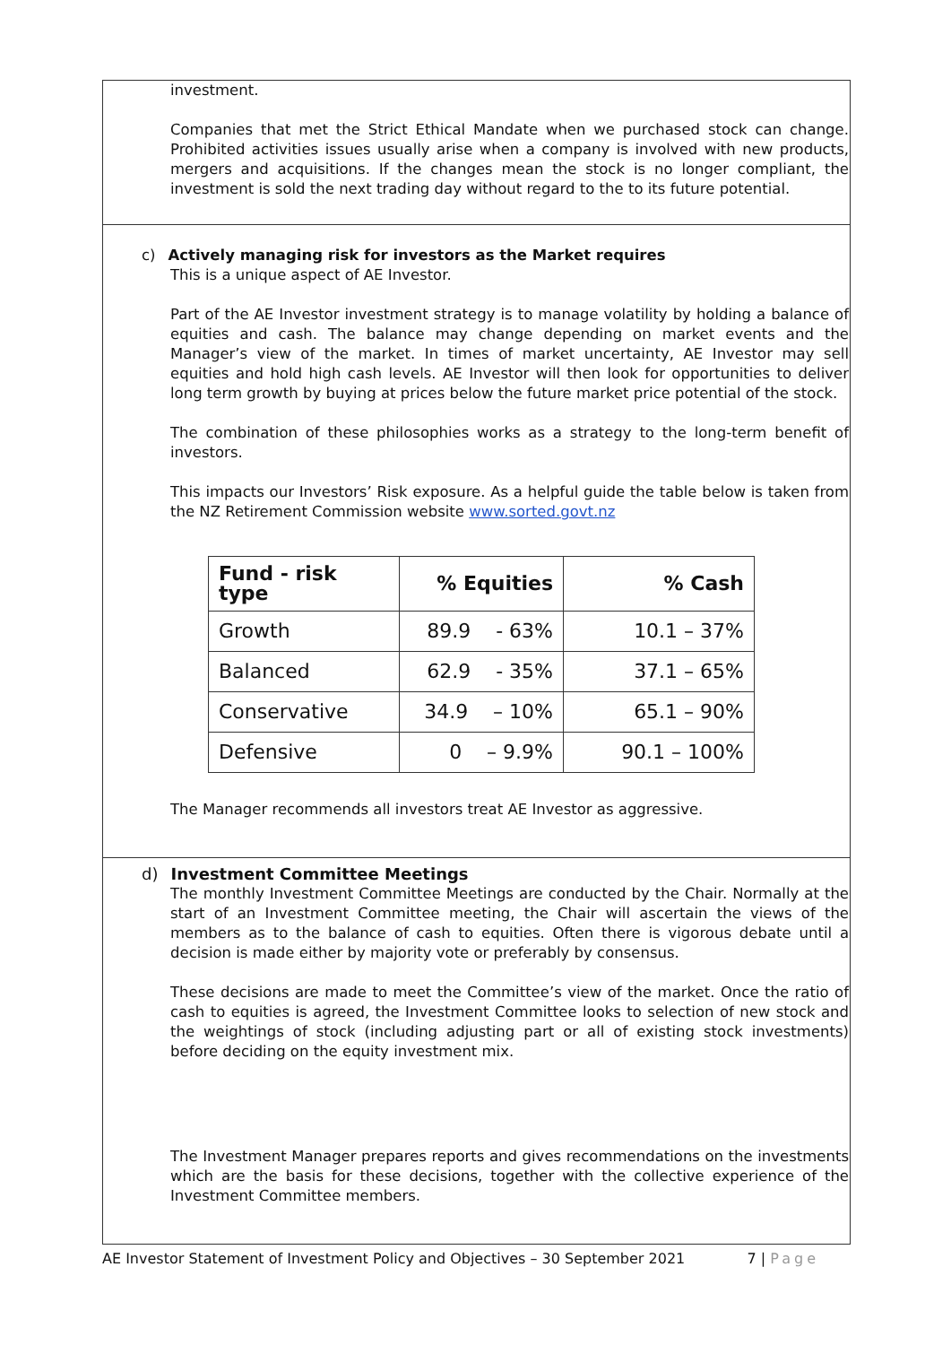investment.
Companies that met the Strict Ethical Mandate when we purchased stock can change. Prohibited activities issues usually arise when a company is involved with new products, mergers and acquisitions. If the changes mean the stock is no longer compliant, the investment is sold the next trading day without regard to the to its future potential.
c) Actively managing risk for investors as the Market requires
This is a unique aspect of AE Investor.
Part of the AE Investor investment strategy is to manage volatility by holding a balance of equities and cash. The balance may change depending on market events and the Manager’s view of the market. In times of market uncertainty, AE Investor may sell equities and hold high cash levels. AE Investor will then look for opportunities to deliver long term growth by buying at prices below the future market price potential of the stock.
The combination of these philosophies works as a strategy to the long-term benefit of investors.
This impacts our Investors’ Risk exposure. As a helpful guide the table below is taken from the NZ Retirement Commission website www.sorted.govt.nz
| Fund - risk type | % Equities | % Cash |
| --- | --- | --- |
| Growth | 89.9 - 63% | 10.1 – 37% |
| Balanced | 62.9 - 35% | 37.1 – 65% |
| Conservative | 34.9 – 10% | 65.1 – 90% |
| Defensive | 0 – 9.9% | 90.1 – 100% |
The Manager recommends all investors treat AE Investor as aggressive.
d) Investment Committee Meetings
The monthly Investment Committee Meetings are conducted by the Chair. Normally at the start of an Investment Committee meeting, the Chair will ascertain the views of the members as to the balance of cash to equities. Often there is vigorous debate until a decision is made either by majority vote or preferably by consensus.
These decisions are made to meet the Committee’s view of the market. Once the ratio of cash to equities is agreed, the Investment Committee looks to selection of new stock and the weightings of stock (including adjusting part or all of existing stock investments) before deciding on the equity investment mix.
The Investment Manager prepares reports and gives recommendations on the investments which are the basis for these decisions, together with the collective experience of the Investment Committee members.
AE Investor Statement of Investment Policy and Objectives – 30 September 2021 7 | Page